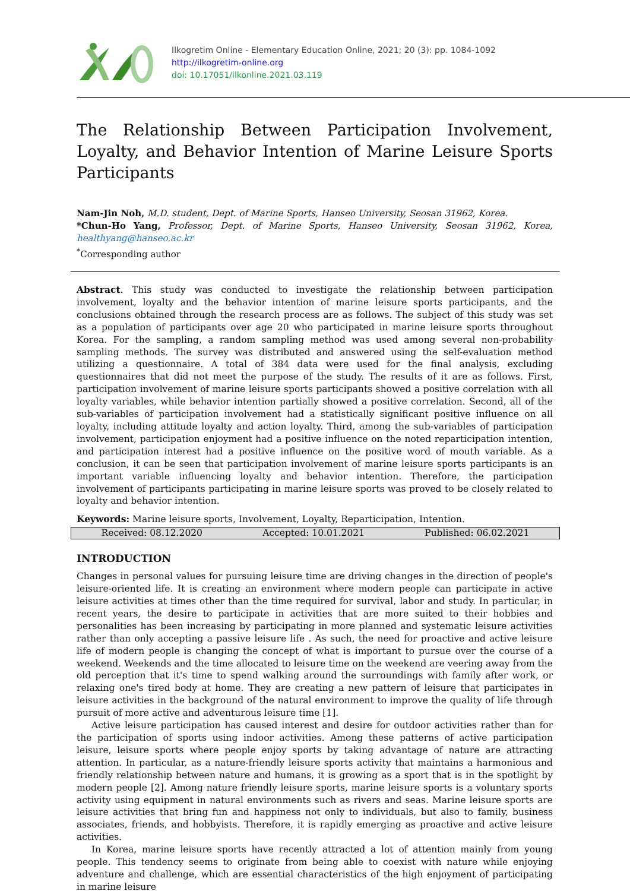Ilkogretim Online - Elementary Education Online, 2021; 20 (3): pp. 1084-1092
http://ilkogretim-online.org
doi: 10.17051/ilkonline.2021.03.119
The Relationship Between Participation Involvement, Loyalty, and Behavior Intention of Marine Leisure Sports Participants
Nam-Jin Noh, M.D. student, Dept. of Marine Sports, Hanseo University, Seosan 31962, Korea.
*Chun-Ho Yang, Professor, Dept. of Marine Sports, Hanseo University, Seosan 31962, Korea, healthyang@hanseo.ac.kr
<sup>*</sup> Corresponding author
Abstract. This study was conducted to investigate the relationship between participation involvement, loyalty and the behavior intention of marine leisure sports participants, and the conclusions obtained through the research process are as follows. The subject of this study was set as a population of participants over age 20 who participated in marine leisure sports throughout Korea. For the sampling, a random sampling method was used among several non-probability sampling methods. The survey was distributed and answered using the self-evaluation method utilizing a questionnaire. A total of 384 data were used for the final analysis, excluding questionnaires that did not meet the purpose of the study. The results of it are as follows. First, participation involvement of marine leisure sports participants showed a positive correlation with all loyalty variables, while behavior intention partially showed a positive correlation. Second, all of the sub-variables of participation involvement had a statistically significant positive influence on all loyalty, including attitude loyalty and action loyalty. Third, among the sub-variables of participation involvement, participation enjoyment had a positive influence on the noted reparticipation intention, and participation interest had a positive influence on the positive word of mouth variable. As a conclusion, it can be seen that participation involvement of marine leisure sports participants is an important variable influencing loyalty and behavior intention. Therefore, the participation involvement of participants participating in marine leisure sports was proved to be closely related to loyalty and behavior intention.
Keywords: Marine leisure sports, Involvement, Loyalty, Reparticipation, Intention.
Received: 08.12.2020 Accepted: 10.01.2021 Published: 06.02.2021
INTRODUCTION
Changes in personal values for pursuing leisure time are driving changes in the direction of people's leisure-oriented life. It is creating an environment where modern people can participate in active leisure activities at times other than the time required for survival, labor and study. In particular, in recent years, the desire to participate in activities that are more suited to their hobbies and personalities has been increasing by participating in more planned and systematic leisure activities rather than only accepting a passive leisure life . As such, the need for proactive and active leisure life of modern people is changing the concept of what is important to pursue over the course of a weekend. Weekends and the time allocated to leisure time on the weekend are veering away from the old perception that it's time to spend walking around the surroundings with family after work, or relaxing one's tired body at home. They are creating a new pattern of leisure that participates in leisure activities in the background of the natural environment to improve the quality of life through pursuit of more active and adventurous leisure time [1].
Active leisure participation has caused interest and desire for outdoor activities rather than for the participation of sports using indoor activities. Among these patterns of active participation leisure, leisure sports where people enjoy sports by taking advantage of nature are attracting attention. In particular, as a nature-friendly leisure sports activity that maintains a harmonious and friendly relationship between nature and humans, it is growing as a sport that is in the spotlight by modern people [2]. Among nature friendly leisure sports, marine leisure sports is a voluntary sports activity using equipment in natural environments such as rivers and seas. Marine leisure sports are leisure activities that bring fun and happiness not only to individuals, but also to family, business associates, friends, and hobbyists. Therefore, it is rapidly emerging as proactive and active leisure activities.
In Korea, marine leisure sports have recently attracted a lot of attention mainly from young people. This tendency seems to originate from being able to coexist with nature while enjoying adventure and challenge, which are essential characteristics of the high enjoyment of participating in marine leisure